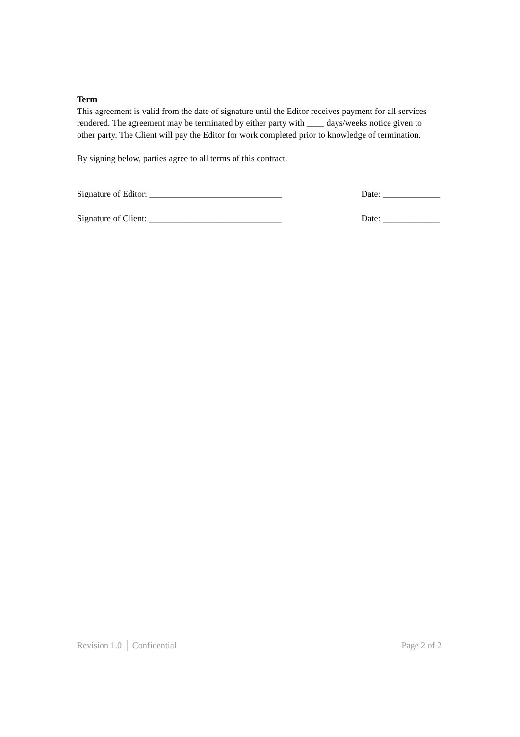Term
This agreement is valid from the date of signature until the Editor receives payment for all services rendered. The agreement may be terminated by either party with ____ days/weeks notice given to other party. The Client will pay the Editor for work completed prior to knowledge of termination.
By signing below, parties agree to all terms of this contract.
Signature of Editor: ______________________________ Date: _____________
Signature of Client: ______________________________ Date: _____________
Revision 1.0 │ Confidential Page 2 of 2